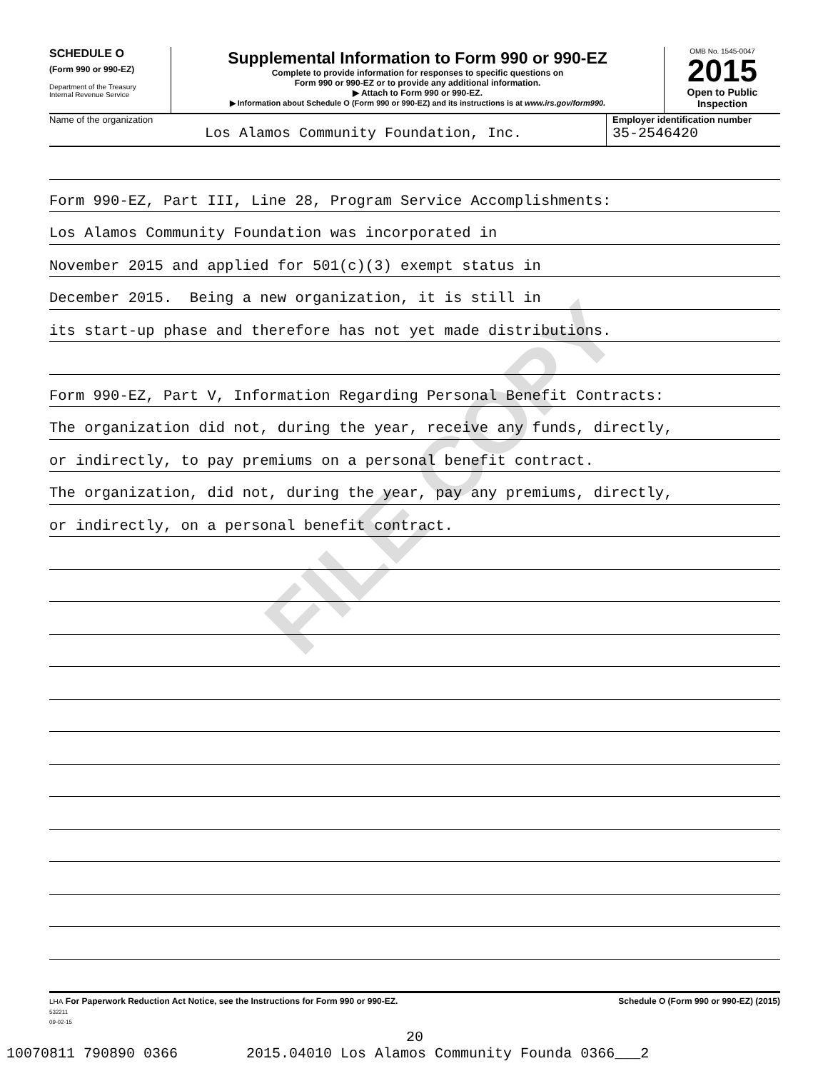FILE COPY
SCHEDULE O
(Form 990 or 990-EZ)
Department of the Treasury
Internal Revenue Service
Supplemental Information to Form 990 or 990-EZ
Complete to provide information for responses to specific questions on
Form 990 or 990-EZ or to provide any additional information.
▶ Attach to Form 990 or 990-EZ.
▶ Information about Schedule O (Form 990 or 990-EZ) and its instructions is at www.irs.gov/form990.
OMB No. 1545-0047
2015
Open to Public
Inspection
Name of the organization
Los Alamos Community Foundation, Inc.
Employer identification number
35-2546420
Form 990-EZ, Part III, Line 28, Program Service Accomplishments:
Los Alamos Community Foundation was incorporated in
November 2015 and applied for 501(c)(3) exempt status in
December 2015. Being a new organization, it is still in
its start-up phase and therefore has not yet made distributions.
Form 990-EZ, Part V, Information Regarding Personal Benefit Contracts:
The organization did not, during the year, receive any funds, directly,
or indirectly, to pay premiums on a personal benefit contract.
The organization, did not, during the year, pay any premiums, directly,
or indirectly, on a personal benefit contract.
LHA For Paperwork Reduction Act Notice, see the Instructions for Form 990 or 990-EZ.
532211
09-02-15
Schedule O (Form 990 or 990-EZ) (2015)
20
10070811 790890 0366 2015.04010 Los Alamos Community Founda 0366___2